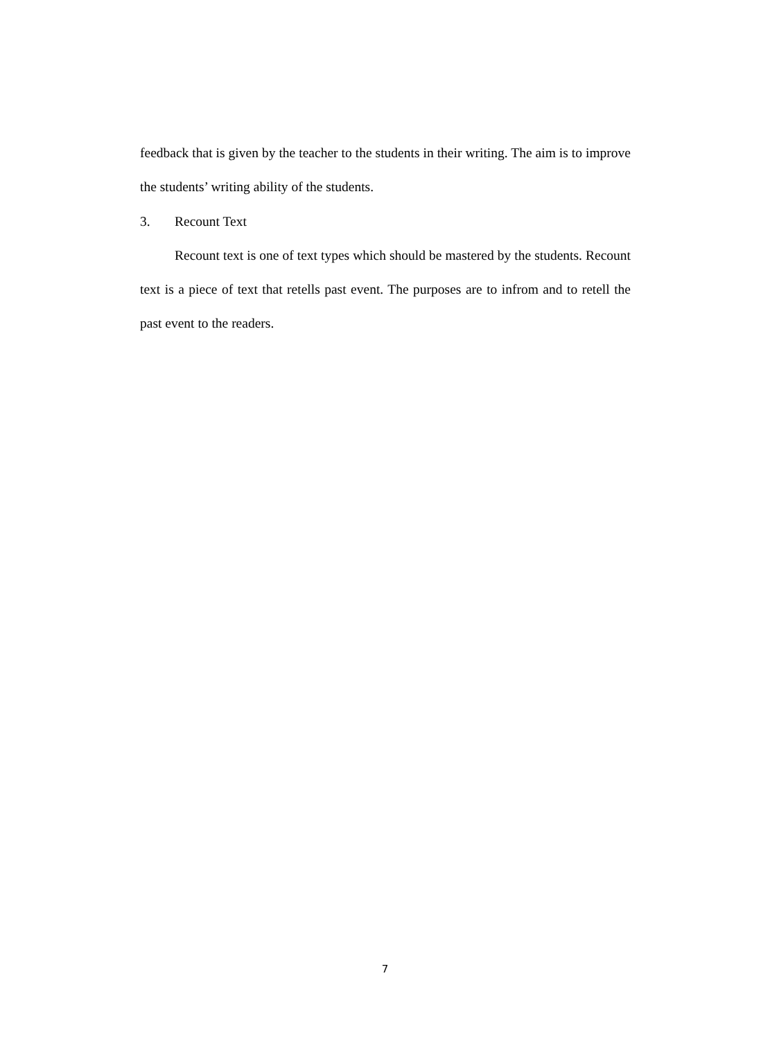feedback that is given by the teacher to the students in their writing. The aim is to improve the students’ writing ability of the students.
3. Recount Text
Recount text is one of text types which should be mastered by the students. Recount text is a piece of text that retells past event. The purposes are to infrom and to retell the past event to the readers.
7